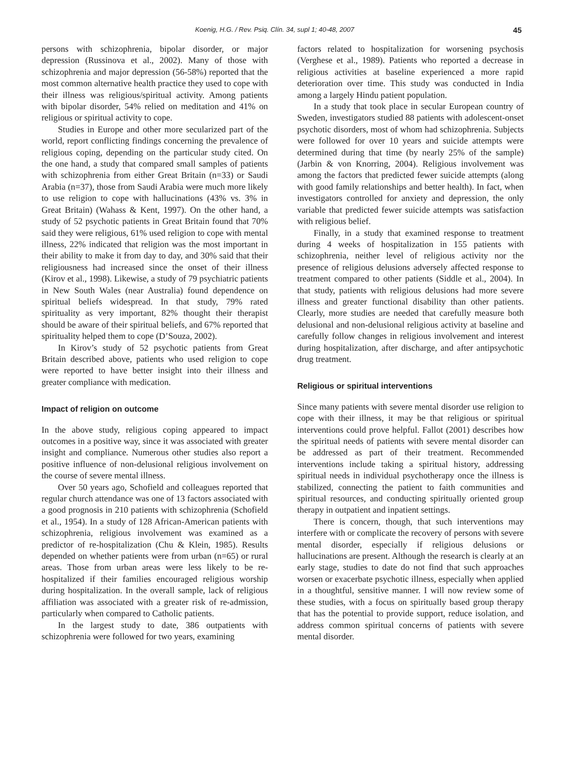Koenig, H.G. / Rev. Psiq. Clín. 34, supl 1; 40-48, 2007 45
persons with schizophrenia, bipolar disorder, or major depression (Russinova et al., 2002). Many of those with schizophrenia and major depression (56-58%) reported that the most common alternative health practice they used to cope with their illness was religious/spiritual activity. Among patients with bipolar disorder, 54% relied on meditation and 41% on religious or spiritual activity to cope.
Studies in Europe and other more secularized part of the world, report conflicting findings concerning the prevalence of religious coping, depending on the particular study cited. On the one hand, a study that compared small samples of patients with schizophrenia from either Great Britain (n=33) or Saudi Arabia (n=37), those from Saudi Arabia were much more likely to use religion to cope with hallucinations (43% vs. 3% in Great Britain) (Wahass & Kent, 1997). On the other hand, a study of 52 psychotic patients in Great Britain found that 70% said they were religious, 61% used religion to cope with mental illness, 22% indicated that religion was the most important in their ability to make it from day to day, and 30% said that their religiousness had increased since the onset of their illness (Kirov et al., 1998). Likewise, a study of 79 psychiatric patients in New South Wales (near Australia) found dependence on spiritual beliefs widespread. In that study, 79% rated spirituality as very important, 82% thought their therapist should be aware of their spiritual beliefs, and 67% reported that spirituality helped them to cope (D’Souza, 2002).
In Kirov’s study of 52 psychotic patients from Great Britain described above, patients who used religion to cope were reported to have better insight into their illness and greater compliance with medication.
Impact of religion on outcome
In the above study, religious coping appeared to impact outcomes in a positive way, since it was associated with greater insight and compliance. Numerous other studies also report a positive influence of non-delusional religious involvement on the course of severe mental illness.
Over 50 years ago, Schofield and colleagues reported that regular church attendance was one of 13 factors associated with a good prognosis in 210 patients with schizophrenia (Schofield et al., 1954). In a study of 128 African-American patients with schizophrenia, religious involvement was examined as a predictor of re-hospitalization (Chu & Klein, 1985). Results depended on whether patients were from urban (n=65) or rural areas. Those from urban areas were less likely to be re-hospitalized if their families encouraged religious worship during hospitalization. In the overall sample, lack of religious affiliation was associated with a greater risk of re-admission, particularly when compared to Catholic patients.
In the largest study to date, 386 outpatients with schizophrenia were followed for two years, examining
factors related to hospitalization for worsening psychosis (Verghese et al., 1989). Patients who reported a decrease in religious activities at baseline experienced a more rapid deterioration over time. This study was conducted in India among a largely Hindu patient population.
In a study that took place in secular European country of Sweden, investigators studied 88 patients with adolescent-onset psychotic disorders, most of whom had schizophrenia. Subjects were followed for over 10 years and suicide attempts were determined during that time (by nearly 25% of the sample) (Jarbin & von Knorring, 2004). Religious involvement was among the factors that predicted fewer suicide attempts (along with good family relationships and better health). In fact, when investigators controlled for anxiety and depression, the only variable that predicted fewer suicide attempts was satisfaction with religious belief.
Finally, in a study that examined response to treatment during 4 weeks of hospitalization in 155 patients with schizophrenia, neither level of religious activity nor the presence of religious delusions adversely affected response to treatment compared to other patients (Siddle et al., 2004). In that study, patients with religious delusions had more severe illness and greater functional disability than other patients. Clearly, more studies are needed that carefully measure both delusional and non-delusional religious activity at baseline and carefully follow changes in religious involvement and interest during hospitalization, after discharge, and after antipsychotic drug treatment.
Religious or spiritual interventions
Since many patients with severe mental disorder use religion to cope with their illness, it may be that religious or spiritual interventions could prove helpful. Fallot (2001) describes how the spiritual needs of patients with severe mental disorder can be addressed as part of their treatment. Recommended interventions include taking a spiritual history, addressing spiritual needs in individual psychotherapy once the illness is stabilized, connecting the patient to faith communities and spiritual resources, and conducting spiritually oriented group therapy in outpatient and inpatient settings.
There is concern, though, that such interventions may interfere with or complicate the recovery of persons with severe mental disorder, especially if religious delusions or hallucinations are present. Although the research is clearly at an early stage, studies to date do not find that such approaches worsen or exacerbate psychotic illness, especially when applied in a thoughtful, sensitive manner. I will now review some of these studies, with a focus on spiritually based group therapy that has the potential to provide support, reduce isolation, and address common spiritual concerns of patients with severe mental disorder.